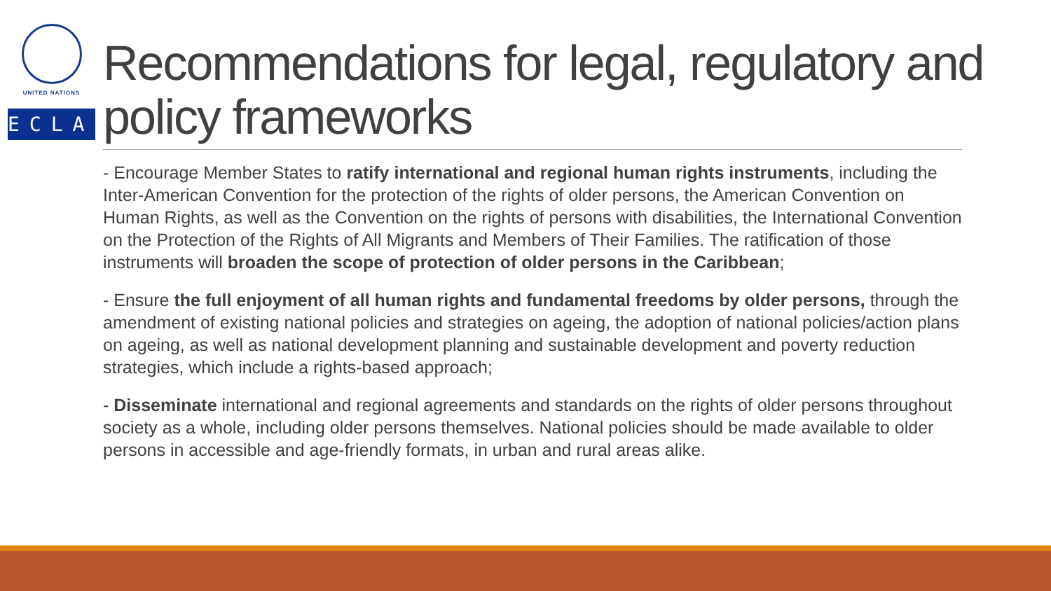UNITED NATIONS
ECLAC
Recommendations for legal, regulatory and policy frameworks
- Encourage Member States to ratify international and regional human rights instruments, including the Inter-American Convention for the protection of the rights of older persons, the American Convention on Human Rights, as well as the Convention on the rights of persons with disabilities, the International Convention on the Protection of the Rights of All Migrants and Members of Their Families. The ratification of those instruments will broaden the scope of protection of older persons in the Caribbean;
- Ensure the full enjoyment of all human rights and fundamental freedoms by older persons, through the amendment of existing national policies and strategies on ageing, the adoption of national policies/action plans on ageing, as well as national development planning and sustainable development and poverty reduction strategies, which include a rights-based approach;
- Disseminate international and regional agreements and standards on the rights of older persons throughout society as a whole, including older persons themselves. National policies should be made available to older persons in accessible and age-friendly formats, in urban and rural areas alike.